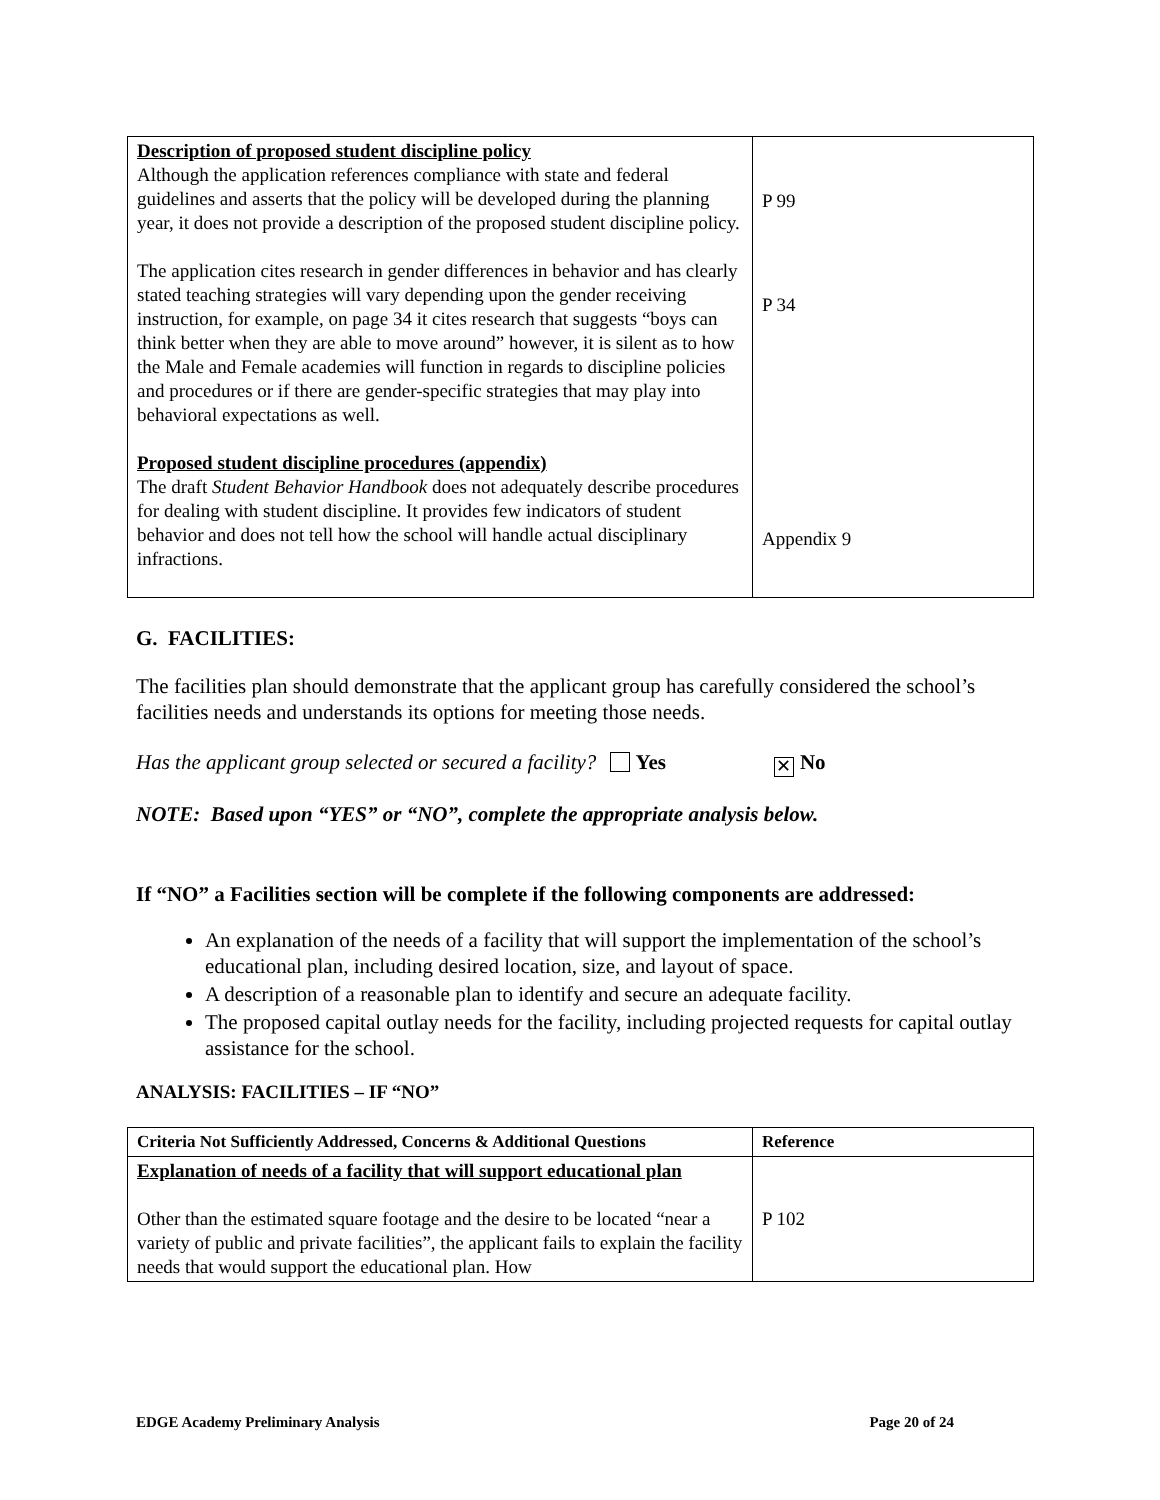| Description of proposed student discipline policy Although the application references compliance with state and federal guidelines and asserts that the policy will be developed during the planning year, it does not provide a description of the proposed student discipline policy. The application cites research in gender differences in behavior and has clearly stated teaching strategies will vary depending upon the gender receiving instruction, for example, on page 34 it cites research that suggests “boys can think better when they are able to move around” however, it is silent as to how the Male and Female academies will function in regards to discipline policies and procedures or if there are gender-specific strategies that may play into behavioral expectations as well. Proposed student discipline procedures (appendix) The draft Student Behavior Handbook does not adequately describe procedures for dealing with student discipline. It provides few indicators of student behavior and does not tell how the school will handle actual disciplinary infractions. | P 99 P 34 Appendix 9 |
G. FACILITIES:
The facilities plan should demonstrate that the applicant group has carefully considered the school’s facilities needs and understands its options for meeting those needs.
Has the applicant group selected or secured a facility? Yes ✕ No
NOTE: Based upon “YES” or “NO”, complete the appropriate analysis below.
If “NO” a Facilities section will be complete if the following components are addressed:
An explanation of the needs of a facility that will support the implementation of the school’s educational plan, including desired location, size, and layout of space.
A description of a reasonable plan to identify and secure an adequate facility.
The proposed capital outlay needs for the facility, including projected requests for capital outlay assistance for the school.
ANALYSIS: FACILITIES – IF “NO”
| Criteria Not Sufficiently Addressed, Concerns & Additional Questions | Reference |
| --- | --- |
| Explanation of needs of a facility that will support educational plan Other than the estimated square footage and the desire to be located “near a variety of public and private facilities”, the applicant fails to explain the facility needs that would support the educational plan. How | P 102 |
EDGE Academy Preliminary Analysis Page 20 of 24